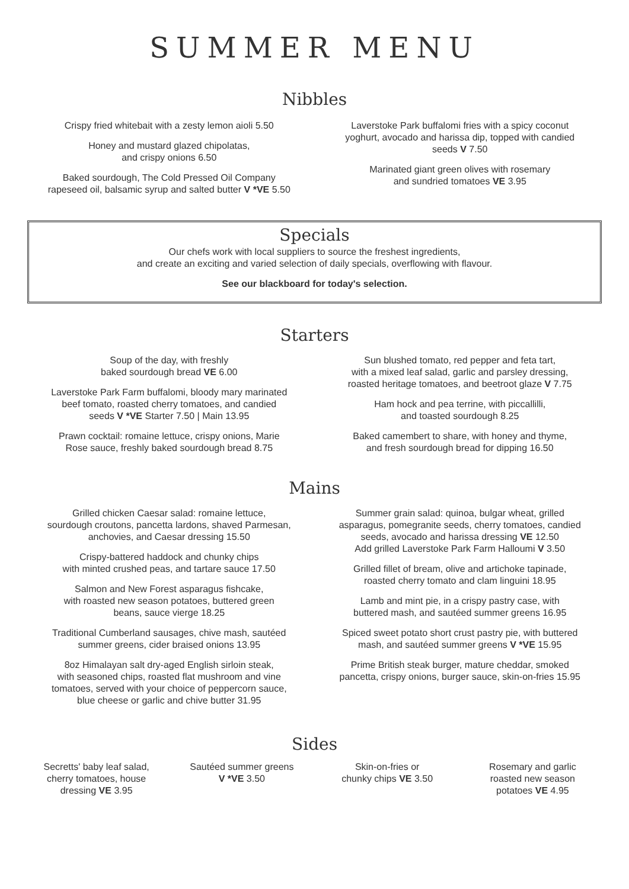SUMMER MENU
Nibbles
Crispy fried whitebait with a zesty lemon aioli 5.50
Honey and mustard glazed chipolatas,
and crispy onions 6.50
Baked sourdough, The Cold Pressed Oil Company
rapeseed oil, balsamic syrup and salted butter V *VE 5.50
Laverstoke Park buffalomi fries with a spicy coconut
yoghurt, avocado and harissa dip, topped with candied
seeds V 7.50
Marinated giant green olives with rosemary
and sundried tomatoes VE 3.95
Specials
Our chefs work with local suppliers to source the freshest ingredients,
and create an exciting and varied selection of daily specials, overflowing with flavour.
See our blackboard for today's selection.
Starters
Soup of the day, with freshly
baked sourdough bread VE 6.00
Laverstoke Park Farm buffalomi, bloody mary marinated
beef tomato, roasted cherry tomatoes, and candied
seeds V *VE Starter 7.50 | Main 13.95
Prawn cocktail: romaine lettuce, crispy onions, Marie
Rose sauce, freshly baked sourdough bread 8.75
Sun blushed tomato, red pepper and feta tart,
with a mixed leaf salad, garlic and parsley dressing,
roasted heritage tomatoes, and beetroot glaze V 7.75
Ham hock and pea terrine, with piccallilli,
and toasted sourdough 8.25
Baked camembert to share, with honey and thyme,
and fresh sourdough bread for dipping 16.50
Mains
Grilled chicken Caesar salad: romaine lettuce,
sourdough croutons, pancetta lardons, shaved Parmesan,
anchovies, and Caesar dressing 15.50
Crispy-battered haddock and chunky chips
with minted crushed peas, and tartare sauce 17.50
Salmon and New Forest asparagus fishcake,
with roasted new season potatoes, buttered green
beans, sauce vierge 18.25
Traditional Cumberland sausages, chive mash, sautéed
summer greens, cider braised onions 13.95
8oz Himalayan salt dry-aged English sirloin steak,
with seasoned chips, roasted flat mushroom and vine
tomatoes, served with your choice of peppercorn sauce,
blue cheese or garlic and chive butter 31.95
Summer grain salad: quinoa, bulgar wheat, grilled
asparagus, pomegranite seeds, cherry tomatoes, candied
seeds, avocado and harissa dressing VE 12.50
Add grilled Laverstoke Park Farm Halloumi V 3.50
Grilled fillet of bream, olive and artichoke tapinade,
roasted cherry tomato and clam linguini 18.95
Lamb and mint pie, in a crispy pastry case, with
buttered mash, and sautéed summer greens 16.95
Spiced sweet potato short crust pastry pie, with buttered
mash, and sautéed summer greens V *VE 15.95
Prime British steak burger, mature cheddar, smoked
pancetta, crispy onions, burger sauce, skin-on-fries 15.95
Sides
Secretts' baby leaf salad,
cherry tomatoes, house
dressing VE 3.95
Sautéed summer greens
V *VE 3.50
Skin-on-fries or
chunky chips VE 3.50
Rosemary and garlic
roasted new season
potatoes VE 4.95